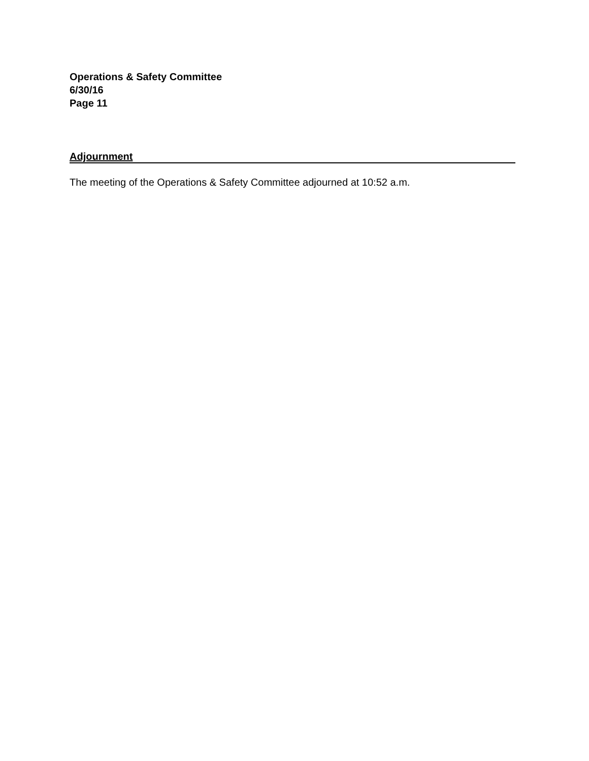Operations & Safety Committee
6/30/16
Page 11
Adjournment
The meeting of the Operations & Safety Committee adjourned at 10:52 a.m.